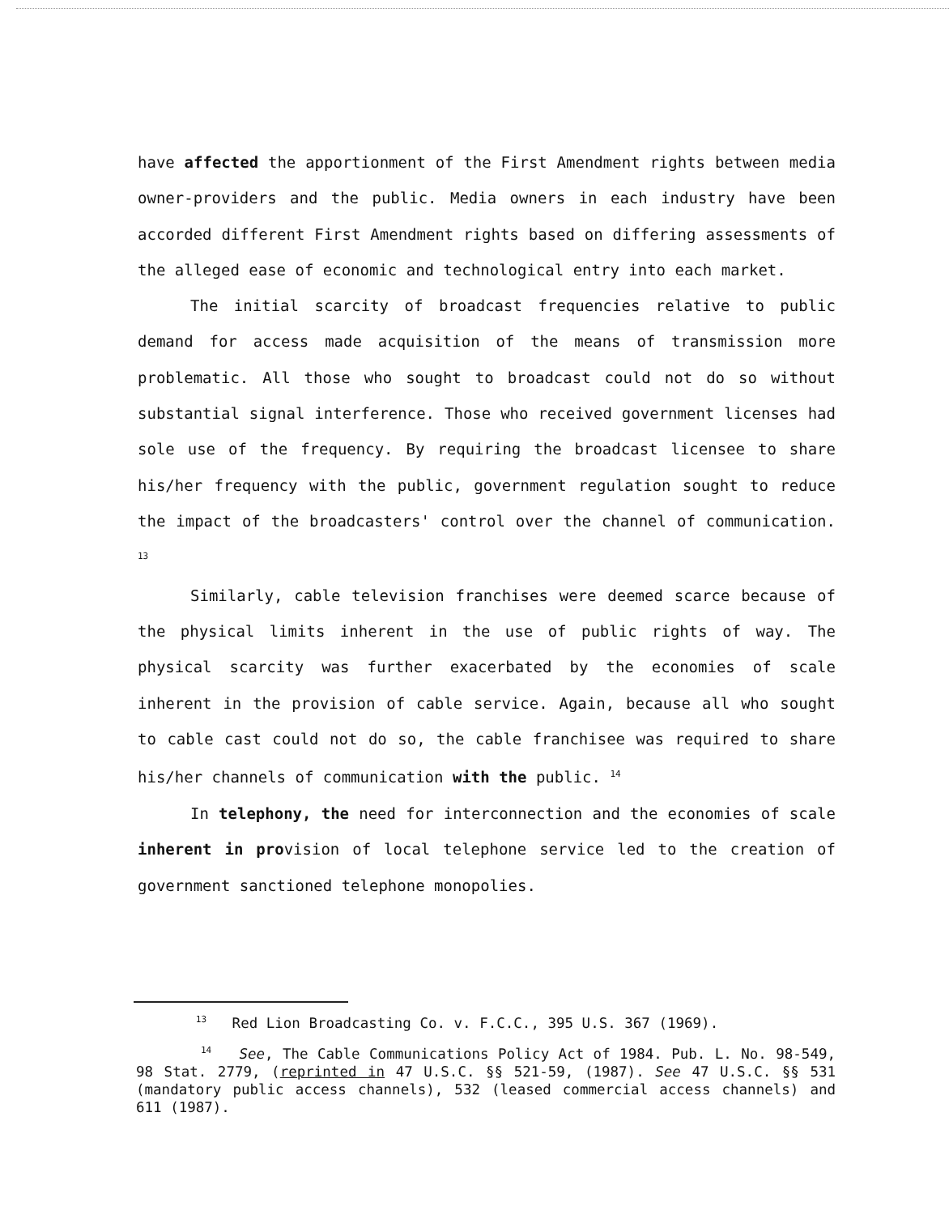have affected the apportionment of the First Amendment rights between media owner-providers and the public. Media owners in each industry have been accorded different First Amendment rights based on differing assessments of the alleged ease of economic and technological entry into each market.
The initial scarcity of broadcast frequencies relative to public demand for access made acquisition of the means of transmission more problematic. All those who sought to broadcast could not do so without substantial signal interference. Those who received government licenses had sole use of the frequency. By requiring the broadcast licensee to share his/her frequency with the public, government regulation sought to reduce the impact of the broadcasters' control over the channel of communication. <sup>13</sup>
Similarly, cable television franchises were deemed scarce because of the physical limits inherent in the use of public rights of way. The physical scarcity was further exacerbated by the economies of scale inherent in the provision of cable service. Again, because all who sought to cable cast could not do so, the cable franchisee was required to share his/her channels of communication with the public. <sup>14</sup>
In telephony, the need for interconnection and the economies of scale inherent in provision of local telephone service led to the creation of government sanctioned telephone monopolies.
<sup>13</sup> Red Lion Broadcasting Co. v. F.C.C., 395 U.S. 367 (1969).
<sup>14</sup> See, The Cable Communications Policy Act of 1984. Pub. L. No. 98-549, 98 Stat. 2779, (reprinted in 47 U.S.C. §§ 521-59, (1987). See 47 U.S.C. §§ 531 (mandatory public access channels), 532 (leased commercial access channels) and 611 (1987).